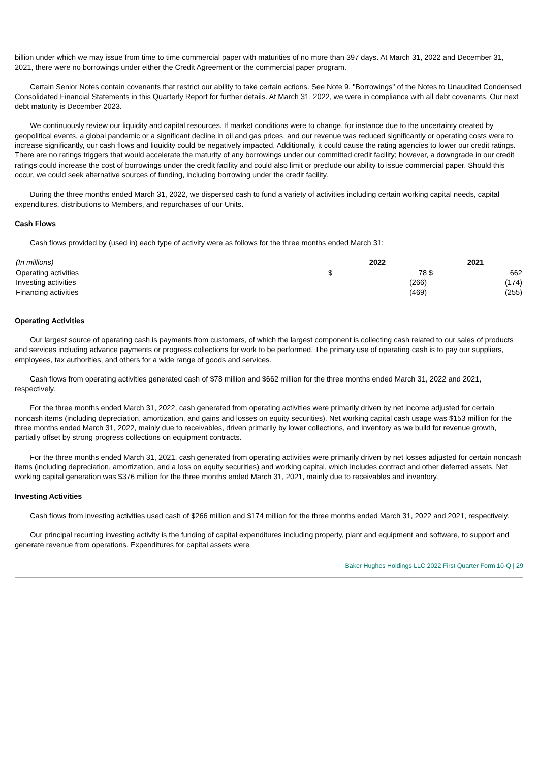billion under which we may issue from time to time commercial paper with maturities of no more than 397 days. At March 31, 2022 and December 31, 2021, there were no borrowings under either the Credit Agreement or the commercial paper program.
Certain Senior Notes contain covenants that restrict our ability to take certain actions. See Note 9. "Borrowings" of the Notes to Unaudited Condensed Consolidated Financial Statements in this Quarterly Report for further details. At March 31, 2022, we were in compliance with all debt covenants. Our next debt maturity is December 2023.
We continuously review our liquidity and capital resources. If market conditions were to change, for instance due to the uncertainty created by geopolitical events, a global pandemic or a significant decline in oil and gas prices, and our revenue was reduced significantly or operating costs were to increase significantly, our cash flows and liquidity could be negatively impacted. Additionally, it could cause the rating agencies to lower our credit ratings. There are no ratings triggers that would accelerate the maturity of any borrowings under our committed credit facility; however, a downgrade in our credit ratings could increase the cost of borrowings under the credit facility and could also limit or preclude our ability to issue commercial paper. Should this occur, we could seek alternative sources of funding, including borrowing under the credit facility.
During the three months ended March 31, 2022, we dispersed cash to fund a variety of activities including certain working capital needs, capital expenditures, distributions to Members, and repurchases of our Units.
Cash Flows
Cash flows provided by (used in) each type of activity were as follows for the three months ended March 31:
| (In millions) | 2022 | | 2021 | |
| --- | --- | --- | --- | --- |
| Operating activities | $ | 78 | $ | 662 |
| Investing activities | | (266) | | (174) |
| Financing activities | | (469) | | (255) |
Operating Activities
Our largest source of operating cash is payments from customers, of which the largest component is collecting cash related to our sales of products and services including advance payments or progress collections for work to be performed. The primary use of operating cash is to pay our suppliers, employees, tax authorities, and others for a wide range of goods and services.
Cash flows from operating activities generated cash of $78 million and $662 million for the three months ended March 31, 2022 and 2021, respectively.
For the three months ended March 31, 2022, cash generated from operating activities were primarily driven by net income adjusted for certain noncash items (including depreciation, amortization, and gains and losses on equity securities). Net working capital cash usage was $153 million for the three months ended March 31, 2022, mainly due to receivables, driven primarily by lower collections, and inventory as we build for revenue growth, partially offset by strong progress collections on equipment contracts.
For the three months ended March 31, 2021, cash generated from operating activities were primarily driven by net losses adjusted for certain noncash items (including depreciation, amortization, and a loss on equity securities) and working capital, which includes contract and other deferred assets. Net working capital generation was $376 million for the three months ended March 31, 2021, mainly due to receivables and inventory.
Investing Activities
Cash flows from investing activities used cash of $266 million and $174 million for the three months ended March 31, 2022 and 2021, respectively.
Our principal recurring investing activity is the funding of capital expenditures including property, plant and equipment and software, to support and generate revenue from operations. Expenditures for capital assets were
Baker Hughes Holdings LLC 2022 First Quarter Form 10-Q | 29